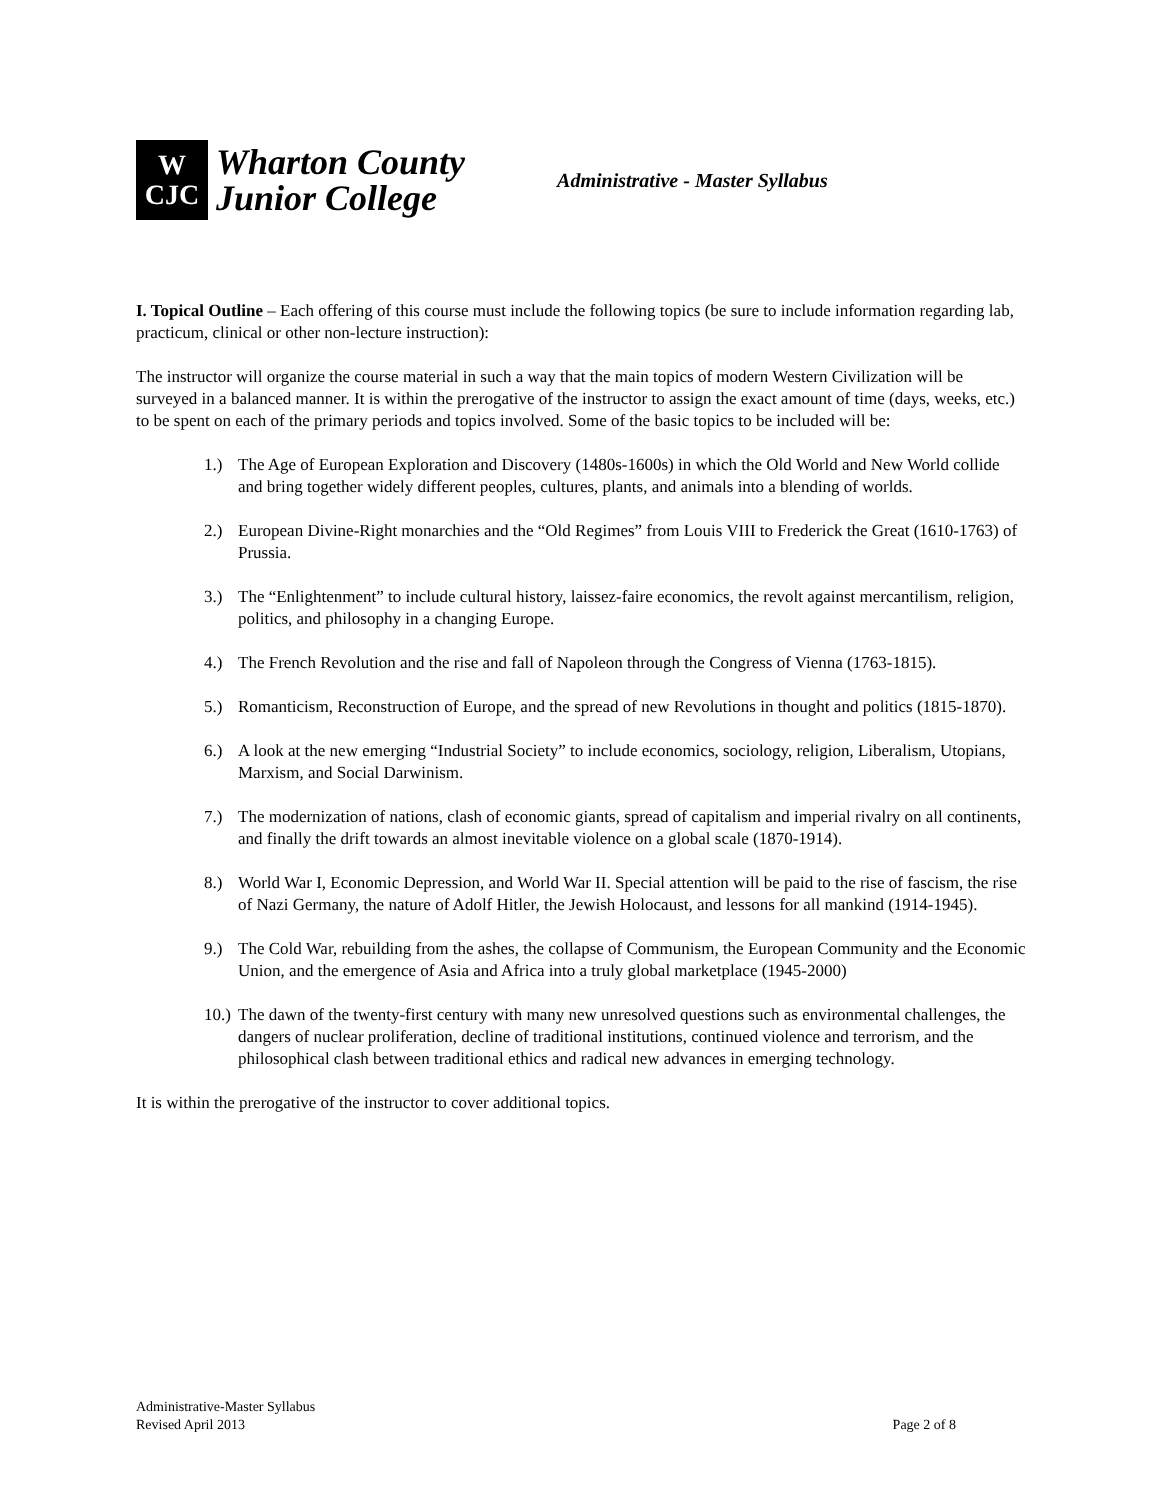W
CJC
Wharton County
Junior College
Administrative - Master Syllabus
I. Topical Outline – Each offering of this course must include the following topics (be sure to include information regarding lab, practicum, clinical or other non-lecture instruction):
The instructor will organize the course material in such a way that the main topics of modern Western Civilization will be surveyed in a balanced manner. It is within the prerogative of the instructor to assign the exact amount of time (days, weeks, etc.) to be spent on each of the primary periods and topics involved. Some of the basic topics to be included will be:
1.) The Age of European Exploration and Discovery (1480s-1600s) in which the Old World and New World collide and bring together widely different peoples, cultures, plants, and animals into a blending of worlds.
2.) European Divine-Right monarchies and the “Old Regimes” from Louis VIII to Frederick the Great (1610-1763) of Prussia.
3.) The “Enlightenment” to include cultural history, laissez-faire economics, the revolt against mercantilism, religion, politics, and philosophy in a changing Europe.
4.) The French Revolution and the rise and fall of Napoleon through the Congress of Vienna (1763-1815).
5.) Romanticism, Reconstruction of Europe, and the spread of new Revolutions in thought and politics (1815-1870).
6.) A look at the new emerging “Industrial Society” to include economics, sociology, religion, Liberalism, Utopians, Marxism, and Social Darwinism.
7.) The modernization of nations, clash of economic giants, spread of capitalism and imperial rivalry on all continents, and finally the drift towards an almost inevitable violence on a global scale (1870-1914).
8.) World War I, Economic Depression, and World War II. Special attention will be paid to the rise of fascism, the rise of Nazi Germany, the nature of Adolf Hitler, the Jewish Holocaust, and lessons for all mankind (1914-1945).
9.) The Cold War, rebuilding from the ashes, the collapse of Communism, the European Community and the Economic Union, and the emergence of Asia and Africa into a truly global marketplace (1945-2000)
10.) The dawn of the twenty-first century with many new unresolved questions such as environmental challenges, the dangers of nuclear proliferation, decline of traditional institutions, continued violence and terrorism, and the philosophical clash between traditional ethics and radical new advances in emerging technology.
It is within the prerogative of the instructor to cover additional topics.
Administrative-Master Syllabus
Revised April 2013
Page 2 of 8